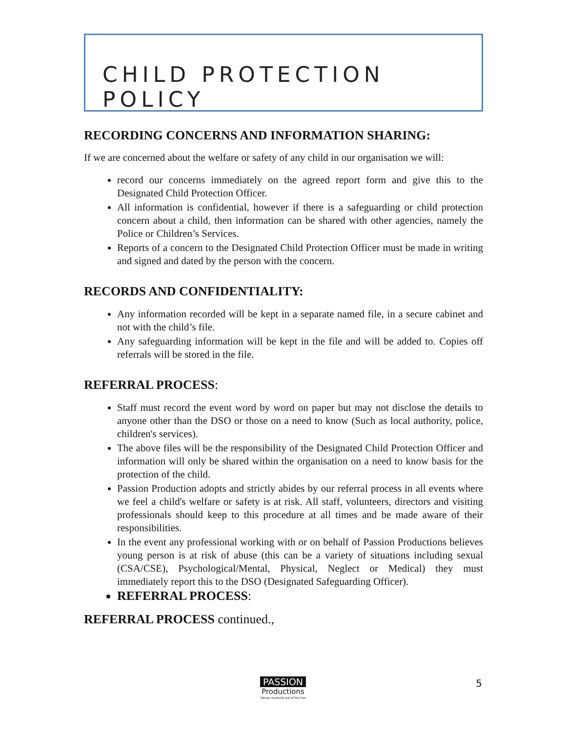CHILD PROTECTION POLICY
RECORDING CONCERNS AND INFORMATION SHARING:
If we are concerned about the welfare or safety of any child in our organisation we will:
record our concerns immediately on the agreed report form and give this to the Designated Child Protection Officer.
All information is confidential, however if there is a safeguarding or child protection concern about a child, then information can be shared with other agencies, namely the Police or Children’s Services.
Reports of a concern to the Designated Child Protection Officer must be made in writing and signed and dated by the person with the concern.
RECORDS AND CONFIDENTIALITY:
Any information recorded will be kept in a separate named file, in a secure cabinet and not with the child’s file.
Any safeguarding information will be kept in the file and will be added to. Copies off referrals will be stored in the file.
REFERRAL PROCESS:
Staff must record the event word by word on paper but may not disclose the details to anyone other than the DSO or those on a need to know (Such as local authority, police, children's services).
The above files will be the responsibility of the Designated Child Protection Officer and information will only be shared within the organisation on a need to know basis for the protection of the child.
Passion Production adopts and strictly abides by our referral process in all events where we feel a child's welfare or safety is at risk. All staff, volunteers, directors and visiting professionals should keep to this procedure at all times and be made aware of their responsibilities.
In the event any professional working with or on behalf of Passion Productions believes young person is at risk of abuse (this can be a variety of situations including sexual (CSA/CSE), Psychological/Mental, Physical, Neglect or Medical) they must immediately report this to the DSO (Designated Safeguarding Officer).
REFERRAL PROCESS:
REFERRAL PROCESS continued.,
PASSION
Productions
Taking creativity out of the box
5